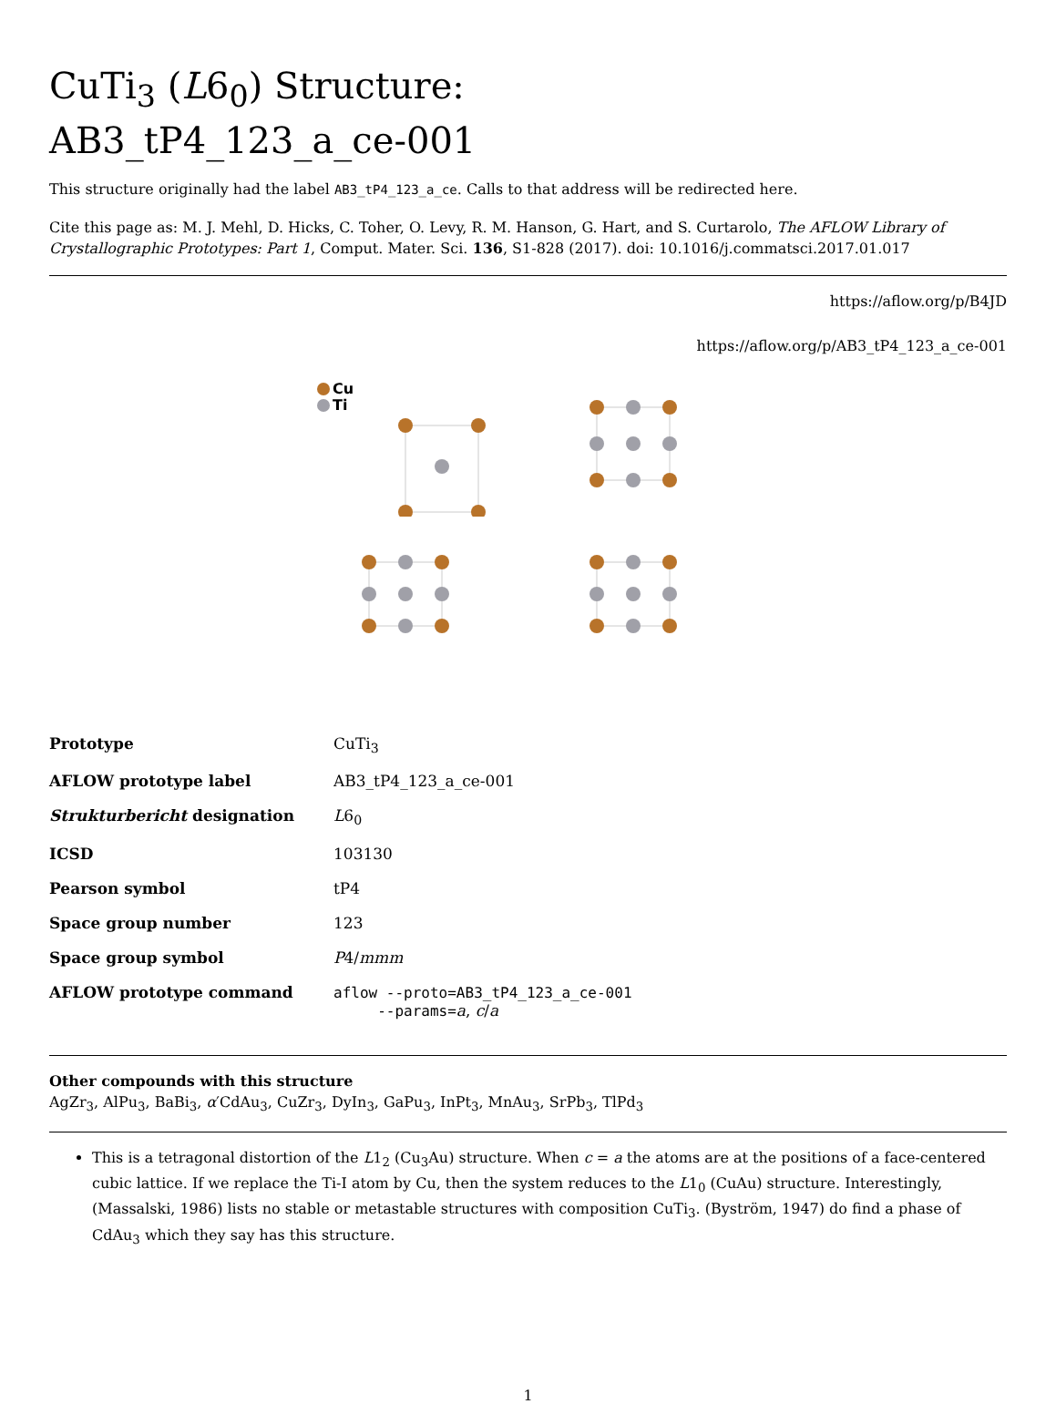CuTi<sub>3</sub> (L6<sub>0</sub>) Structure:
AB3_tP4_123_a_ce-001
This structure originally had the label AB3_tP4_123_a_ce. Calls to that address will be redirected here.
Cite this page as: M. J. Mehl, D. Hicks, C. Toher, O. Levy, R. M. Hanson, G. Hart, and S. Curtarolo, The AFLOW Library of Crystallographic Prototypes: Part 1, Comput. Mater. Sci. 136, S1-828 (2017). doi: 10.1016/j.commatsci.2017.01.017
https://aflow.org/p/B4JD
https://aflow.org/p/AB3_tP4_123_a_ce-001
Cu
Ti
| Prototype | CuTi<sub>3</sub> |
| AFLOW prototype label | AB3_tP4_123_a_ce-001 |
| Strukturbericht designation | L 6<sub>0</sub> |
| ICSD | 103130 |
| Pearson symbol | tP4 |
| Space group number | 123 |
| Space group symbol | P 4/ mmm |
| AFLOW prototype command | aflow --proto=AB3_tP4_123_a_ce-001 --params= a , c / a |
Other compounds with this structure
AgZr<sub>3</sub>, AlPu<sub>3</sub>, BaBi<sub>3</sub>, α′CdAu<sub>3</sub>, CuZr<sub>3</sub>, DyIn<sub>3</sub>, GaPu<sub>3</sub>, InPt<sub>3</sub>, MnAu<sub>3</sub>, SrPb<sub>3</sub>, TlPd<sub>3</sub>
This is a tetragonal distortion of the L1<sub>2</sub> (Cu<sub>3</sub>Au) structure. When c = a the atoms are at the positions of a face-centered cubic lattice. If we replace the Ti-I atom by Cu, then the system reduces to the L1<sub>0</sub> (CuAu) structure. Interestingly, (Massalski, 1986) lists no stable or metastable structures with composition CuTi<sub>3</sub>. (Byström, 1947) do find a phase of CdAu<sub>3</sub> which they say has this structure.
1